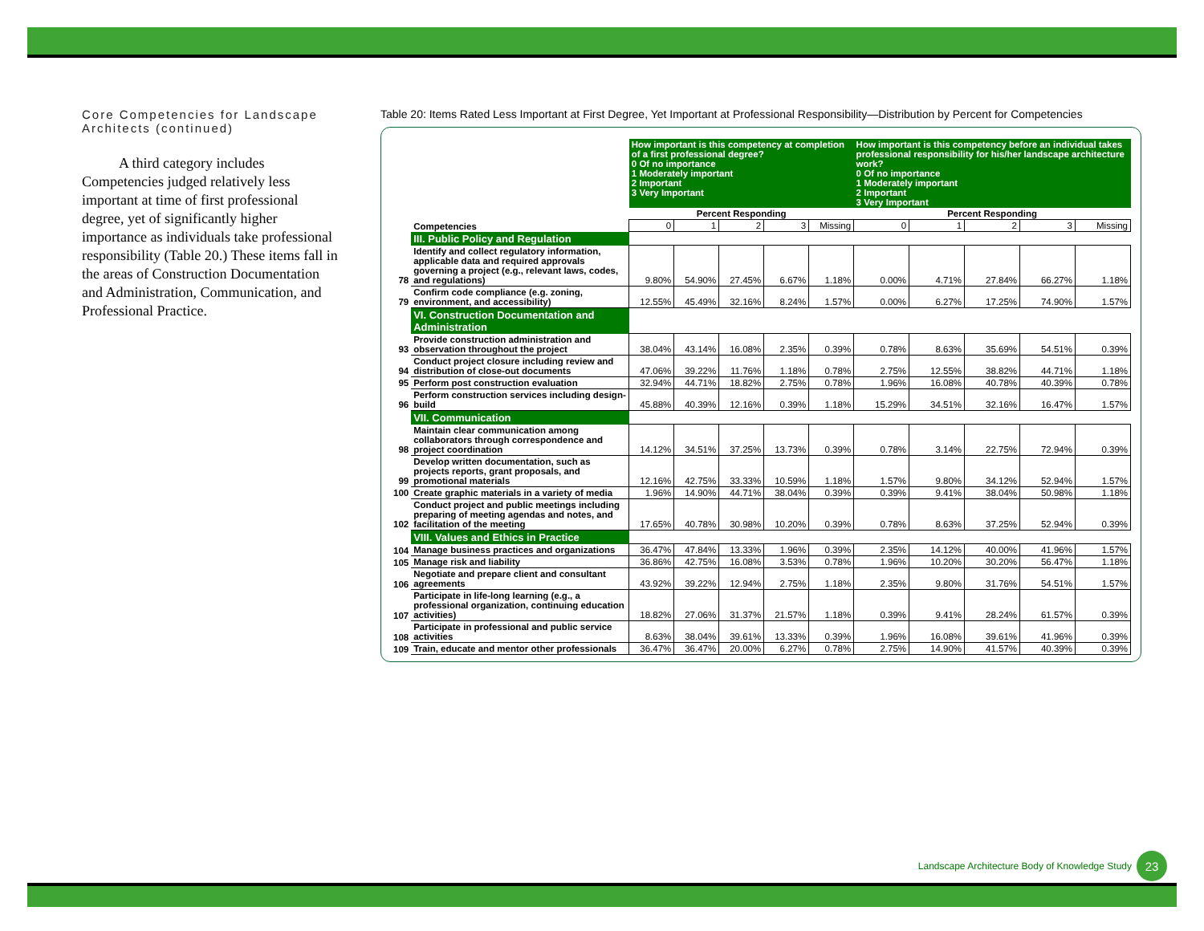Core Competencies for Landscape Architects (continued)
A third category includes Competencies judged relatively less important at time of first professional degree, yet of significantly higher importance as individuals take professional responsibility (Table 20.) These items fall in the areas of Construction Documentation and Administration, Communication, and Professional Practice.
Table 20: Items Rated Less Important at First Degree, Yet Important at Professional Responsibility—Distribution by Percent for Competencies
| | | How important is this competency at completion of a first professional degree? 0 Of no importance 1 Moderately important 2 Important 3 Very Important | | | | | How important is this competency before an individual takes professional responsibility for his/her landscape architecture work? 0 Of no importance 1 Moderately important 2 Important 3 Very Important | | | | |
| | | Percent Responding | | | | | Percent Responding | | | | |
| | Competencies | 0 | 1 | 2 | 3 | Missing | 0 | 1 | 2 | 3 | Missing |
| | III. Public Policy and Regulation | | | | | | | | | | |
| 78 | Identify and collect regulatory information, applicable data and required approvals governing a project (e.g., relevant laws, codes, and regulations) | 9.80% | 54.90% | 27.45% | 6.67% | 1.18% | 0.00% | 4.71% | 27.84% | 66.27% | 1.18% |
| 79 | Confirm code compliance (e.g. zoning, environment, and accessibility) | 12.55% | 45.49% | 32.16% | 8.24% | 1.57% | 0.00% | 6.27% | 17.25% | 74.90% | 1.57% |
| | VI. Construction Documentation and Administration | | | | | | | | | | |
| 93 | Provide construction administration and observation throughout the project | 38.04% | 43.14% | 16.08% | 2.35% | 0.39% | 0.78% | 8.63% | 35.69% | 54.51% | 0.39% |
| 94 | Conduct project closure including review and distribution of close-out documents | 47.06% | 39.22% | 11.76% | 1.18% | 0.78% | 2.75% | 12.55% | 38.82% | 44.71% | 1.18% |
| 95 | Perform post construction evaluation | 32.94% | 44.71% | 18.82% | 2.75% | 0.78% | 1.96% | 16.08% | 40.78% | 40.39% | 0.78% |
| 96 | Perform construction services including design-build | 45.88% | 40.39% | 12.16% | 0.39% | 1.18% | 15.29% | 34.51% | 32.16% | 16.47% | 1.57% |
| | VII. Communication | | | | | | | | | | |
| 98 | Maintain clear communication among collaborators through correspondence and project coordination | 14.12% | 34.51% | 37.25% | 13.73% | 0.39% | 0.78% | 3.14% | 22.75% | 72.94% | 0.39% |
| 99 | Develop written documentation, such as projects reports, grant proposals, and promotional materials | 12.16% | 42.75% | 33.33% | 10.59% | 1.18% | 1.57% | 9.80% | 34.12% | 52.94% | 1.57% |
| 100 | Create graphic materials in a variety of media | 1.96% | 14.90% | 44.71% | 38.04% | 0.39% | 0.39% | 9.41% | 38.04% | 50.98% | 1.18% |
| 102 | Conduct project and public meetings including preparing of meeting agendas and notes, and facilitation of the meeting | 17.65% | 40.78% | 30.98% | 10.20% | 0.39% | 0.78% | 8.63% | 37.25% | 52.94% | 0.39% |
| | VIII. Values and Ethics in Practice | | | | | | | | | | |
| 104 | Manage business practices and organizations | 36.47% | 47.84% | 13.33% | 1.96% | 0.39% | 2.35% | 14.12% | 40.00% | 41.96% | 1.57% |
| 105 | Manage risk and liability | 36.86% | 42.75% | 16.08% | 3.53% | 0.78% | 1.96% | 10.20% | 30.20% | 56.47% | 1.18% |
| 106 | Negotiate and prepare client and consultant agreements | 43.92% | 39.22% | 12.94% | 2.75% | 1.18% | 2.35% | 9.80% | 31.76% | 54.51% | 1.57% |
| 107 | Participate in life-long learning (e.g., a professional organization, continuing education activities) | 18.82% | 27.06% | 31.37% | 21.57% | 1.18% | 0.39% | 9.41% | 28.24% | 61.57% | 0.39% |
| 108 | Participate in professional and public service activities | 8.63% | 38.04% | 39.61% | 13.33% | 0.39% | 1.96% | 16.08% | 39.61% | 41.96% | 0.39% |
| 109 | Train, educate and mentor other professionals | 36.47% | 36.47% | 20.00% | 6.27% | 0.78% | 2.75% | 14.90% | 41.57% | 40.39% | 0.39% |
Landscape Architecture Body of Knowledge Study 23